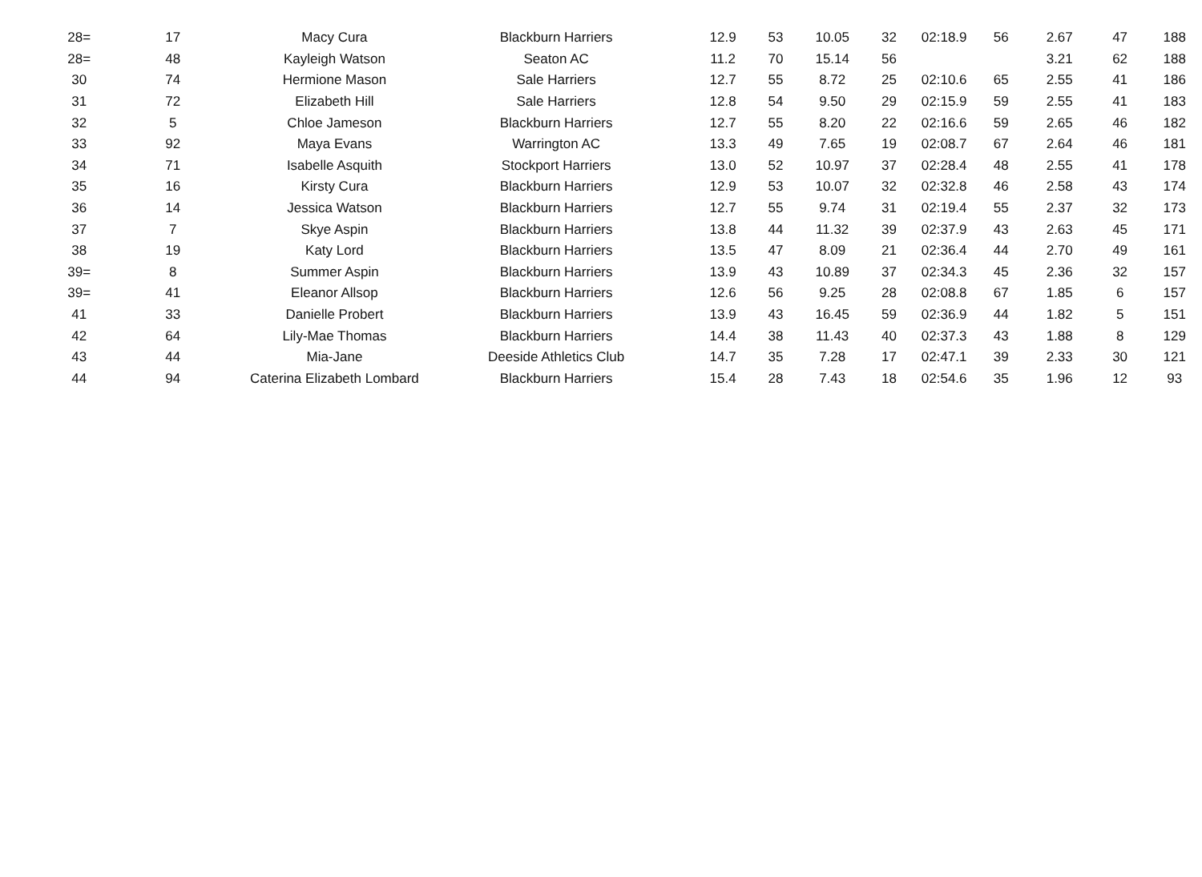| 28= | 17 | Macy Cura | Blackburn Harriers | 12.9 | 53 | 10.05 | 32 | 02:18.9 | 56 | 2.67 | 47 | 188 |
| 28= | 48 | Kayleigh Watson | Seaton AC | 11.2 | 70 | 15.14 | 56 | | | 3.21 | 62 | 188 |
| 30 | 74 | Hermione Mason | Sale Harriers | 12.7 | 55 | 8.72 | 25 | 02:10.6 | 65 | 2.55 | 41 | 186 |
| 31 | 72 | Elizabeth Hill | Sale Harriers | 12.8 | 54 | 9.50 | 29 | 02:15.9 | 59 | 2.55 | 41 | 183 |
| 32 | 5 | Chloe Jameson | Blackburn Harriers | 12.7 | 55 | 8.20 | 22 | 02:16.6 | 59 | 2.65 | 46 | 182 |
| 33 | 92 | Maya Evans | Warrington AC | 13.3 | 49 | 7.65 | 19 | 02:08.7 | 67 | 2.64 | 46 | 181 |
| 34 | 71 | Isabelle Asquith | Stockport Harriers | 13.0 | 52 | 10.97 | 37 | 02:28.4 | 48 | 2.55 | 41 | 178 |
| 35 | 16 | Kirsty Cura | Blackburn Harriers | 12.9 | 53 | 10.07 | 32 | 02:32.8 | 46 | 2.58 | 43 | 174 |
| 36 | 14 | Jessica Watson | Blackburn Harriers | 12.7 | 55 | 9.74 | 31 | 02:19.4 | 55 | 2.37 | 32 | 173 |
| 37 | 7 | Skye Aspin | Blackburn Harriers | 13.8 | 44 | 11.32 | 39 | 02:37.9 | 43 | 2.63 | 45 | 171 |
| 38 | 19 | Katy Lord | Blackburn Harriers | 13.5 | 47 | 8.09 | 21 | 02:36.4 | 44 | 2.70 | 49 | 161 |
| 39= | 8 | Summer Aspin | Blackburn Harriers | 13.9 | 43 | 10.89 | 37 | 02:34.3 | 45 | 2.36 | 32 | 157 |
| 39= | 41 | Eleanor Allsop | Blackburn Harriers | 12.6 | 56 | 9.25 | 28 | 02:08.8 | 67 | 1.85 | 6 | 157 |
| 41 | 33 | Danielle Probert | Blackburn Harriers | 13.9 | 43 | 16.45 | 59 | 02:36.9 | 44 | 1.82 | 5 | 151 |
| 42 | 64 | Lily-Mae Thomas | Blackburn Harriers | 14.4 | 38 | 11.43 | 40 | 02:37.3 | 43 | 1.88 | 8 | 129 |
| 43 | 44 | Mia-Jane | Deeside Athletics Club | 14.7 | 35 | 7.28 | 17 | 02:47.1 | 39 | 2.33 | 30 | 121 |
| 44 | 94 | Caterina Elizabeth Lombard | Blackburn Harriers | 15.4 | 28 | 7.43 | 18 | 02:54.6 | 35 | 1.96 | 12 | 93 |